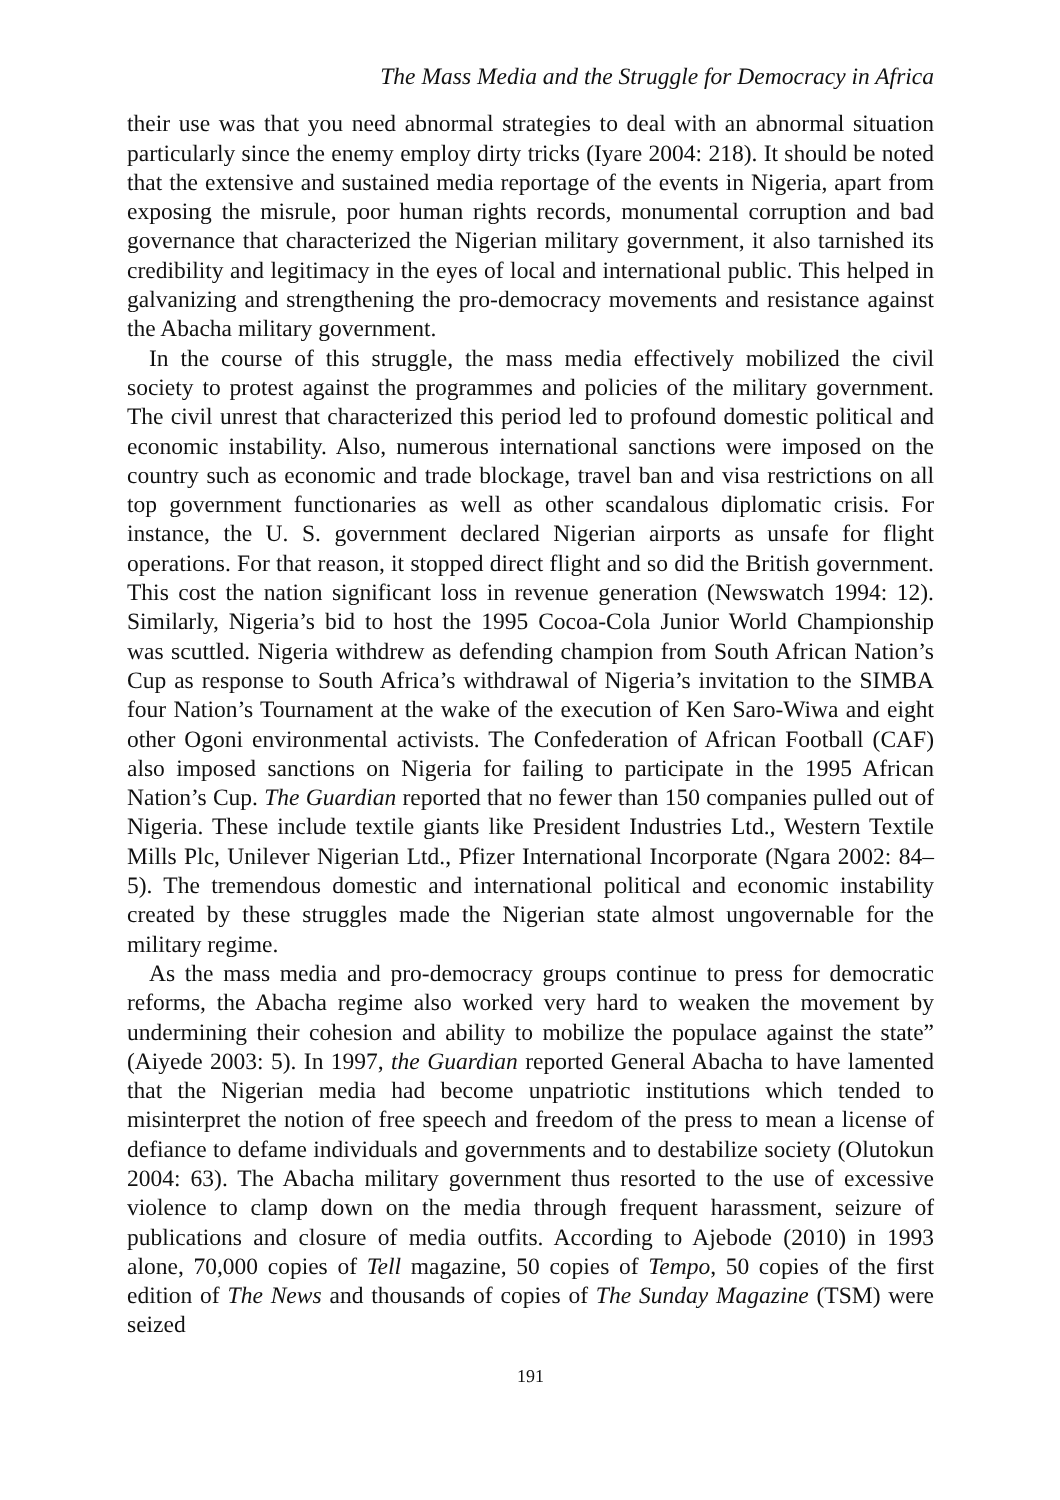The Mass Media and the Struggle for Democracy in Africa
their use was that you need abnormal strategies to deal with an abnormal situation particularly since the enemy employ dirty tricks (Iyare 2004: 218). It should be noted that the extensive and sustained media reportage of the events in Nigeria, apart from exposing the misrule, poor human rights records, monumental corruption and bad governance that characterized the Nigerian military government, it also tarnished its credibility and legitimacy in the eyes of local and international public. This helped in galvanizing and strengthening the pro-democracy movements and resistance against the Abacha military government.
In the course of this struggle, the mass media effectively mobilized the civil society to protest against the programmes and policies of the military government. The civil unrest that characterized this period led to profound domestic political and economic instability. Also, numerous international sanctions were imposed on the country such as economic and trade blockage, travel ban and visa restrictions on all top government functionaries as well as other scandalous diplomatic crisis. For instance, the U. S. government declared Nigerian airports as unsafe for flight operations. For that reason, it stopped direct flight and so did the British government. This cost the nation significant loss in revenue generation (Newswatch 1994: 12). Similarly, Nigeria’s bid to host the 1995 Cocoa-Cola Junior World Championship was scuttled. Nigeria withdrew as defending champion from South African Nation’s Cup as response to South Africa’s withdrawal of Nigeria’s invitation to the SIMBA four Nation’s Tournament at the wake of the execution of Ken Saro-Wiwa and eight other Ogoni environmental activists. The Confederation of African Football (CAF) also imposed sanctions on Nigeria for failing to participate in the 1995 African Nation’s Cup. The Guardian reported that no fewer than 150 companies pulled out of Nigeria. These include textile giants like President Industries Ltd., Western Textile Mills Plc, Unilever Nigerian Ltd., Pfizer International Incorporate (Ngara 2002: 84–5). The tremendous domestic and international political and economic instability created by these struggles made the Nigerian state almost ungovernable for the military regime.
As the mass media and pro-democracy groups continue to press for democratic reforms, the Abacha regime also worked very hard to weaken the movement by undermining their cohesion and ability to mobilize the populace against the state” (Aiyede 2003: 5). In 1997, the Guardian reported General Abacha to have lamented that the Nigerian media had become unpatriotic institutions which tended to misinterpret the notion of free speech and freedom of the press to mean a license of defiance to defame individuals and governments and to destabilize society (Olutokun 2004: 63). The Abacha military government thus resorted to the use of excessive violence to clamp down on the media through frequent harassment, seizure of publications and closure of media outfits. According to Ajebode (2010) in 1993 alone, 70,000 copies of Tell magazine, 50 copies of Tempo, 50 copies of the first edition of The News and thousands of copies of The Sunday Magazine (TSM) were seized
191